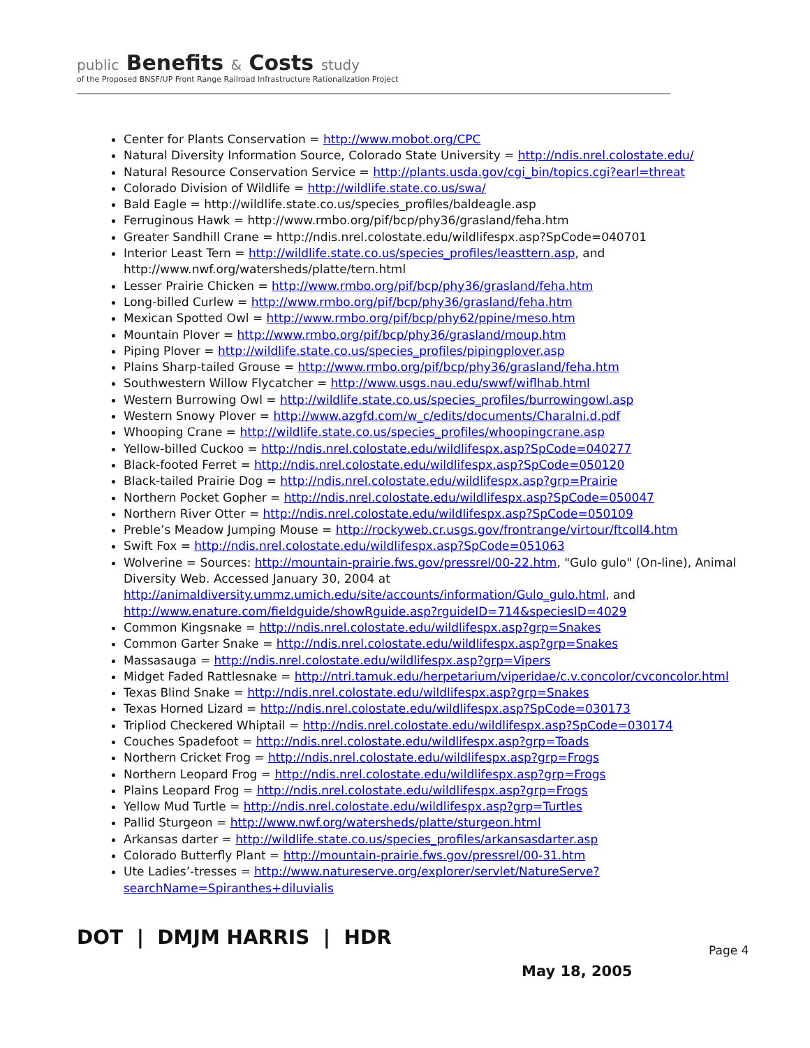public Benefits & Costs study
of the Proposed BNSF/UP Front Range Railroad Infrastructure Rationalization Project
Center for Plants Conservation = http://www.mobot.org/CPC
Natural Diversity Information Source, Colorado State University = http://ndis.nrel.colostate.edu/
Natural Resource Conservation Service = http://plants.usda.gov/cgi_bin/topics.cgi?earl=threat
Colorado Division of Wildlife = http://wildlife.state.co.us/swa/
Bald Eagle = http://wildlife.state.co.us/species_profiles/baldeagle.asp
Ferruginous Hawk = http://www.rmbo.org/pif/bcp/phy36/grasland/feha.htm
Greater Sandhill Crane = http://ndis.nrel.colostate.edu/wildlifespx.asp?SpCode=040701
Interior Least Tern = http://wildlife.state.co.us/species_profiles/leasttern.asp, and http://www.nwf.org/watersheds/platte/tern.html
Lesser Prairie Chicken = http://www.rmbo.org/pif/bcp/phy36/grasland/feha.htm
Long-billed Curlew = http://www.rmbo.org/pif/bcp/phy36/grasland/feha.htm
Mexican Spotted Owl = http://www.rmbo.org/pif/bcp/phy62/ppine/meso.htm
Mountain Plover = http://www.rmbo.org/pif/bcp/phy36/grasland/moup.htm
Piping Plover = http://wildlife.state.co.us/species_profiles/pipingplover.asp
Plains Sharp-tailed Grouse = http://www.rmbo.org/pif/bcp/phy36/grasland/feha.htm
Southwestern Willow Flycatcher = http://www.usgs.nau.edu/swwf/wiflhab.html
Western Burrowing Owl = http://wildlife.state.co.us/species_profiles/burrowingowl.asp
Western Snowy Plover = http://www.azgfd.com/w_c/edits/documents/Charalni.d.pdf
Whooping Crane = http://wildlife.state.co.us/species_profiles/whoopingcrane.asp
Yellow-billed Cuckoo = http://ndis.nrel.colostate.edu/wildlifespx.asp?SpCode=040277
Black-footed Ferret = http://ndis.nrel.colostate.edu/wildlifespx.asp?SpCode=050120
Black-tailed Prairie Dog = http://ndis.nrel.colostate.edu/wildlifespx.asp?grp=Prairie
Northern Pocket Gopher = http://ndis.nrel.colostate.edu/wildlifespx.asp?SpCode=050047
Northern River Otter = http://ndis.nrel.colostate.edu/wildlifespx.asp?SpCode=050109
Preble’s Meadow Jumping Mouse = http://rockyweb.cr.usgs.gov/frontrange/virtour/ftcoll4.htm
Swift Fox = http://ndis.nrel.colostate.edu/wildlifespx.asp?SpCode=051063
Wolverine = Sources: http://mountain-prairie.fws.gov/pressrel/00-22.htm, "Gulo gulo" (On-line), Animal Diversity Web. Accessed January 30, 2004 at http://animaldiversity.ummz.umich.edu/site/accounts/information/Gulo_gulo.html, and http://www.enature.com/fieldguide/showRguide.asp?rguideID=714&speciesID=4029
Common Kingsnake = http://ndis.nrel.colostate.edu/wildlifespx.asp?grp=Snakes
Common Garter Snake = http://ndis.nrel.colostate.edu/wildlifespx.asp?grp=Snakes
Massasauga = http://ndis.nrel.colostate.edu/wildlifespx.asp?grp=Vipers
Midget Faded Rattlesnake = http://ntri.tamuk.edu/herpetarium/viperidae/c.v.concolor/cvconcolor.html
Texas Blind Snake = http://ndis.nrel.colostate.edu/wildlifespx.asp?grp=Snakes
Texas Horned Lizard = http://ndis.nrel.colostate.edu/wildlifespx.asp?SpCode=030173
Tripliod Checkered Whiptail = http://ndis.nrel.colostate.edu/wildlifespx.asp?SpCode=030174
Couches Spadefoot = http://ndis.nrel.colostate.edu/wildlifespx.asp?grp=Toads
Northern Cricket Frog = http://ndis.nrel.colostate.edu/wildlifespx.asp?grp=Frogs
Northern Leopard Frog = http://ndis.nrel.colostate.edu/wildlifespx.asp?grp=Frogs
Plains Leopard Frog = http://ndis.nrel.colostate.edu/wildlifespx.asp?grp=Frogs
Yellow Mud Turtle = http://ndis.nrel.colostate.edu/wildlifespx.asp?grp=Turtles
Pallid Sturgeon = http://www.nwf.org/watersheds/platte/sturgeon.html
Arkansas darter = http://wildlife.state.co.us/species_profiles/arkansasdarter.asp
Colorado Butterfly Plant = http://mountain-prairie.fws.gov/pressrel/00-31.htm
Ute Ladies’-tresses = http://www.natureserve.org/explorer/servlet/NatureServe?searchName=Spiranthes+diluvialis
DOT | DMJM HARRIS | HDR
Page 4
May 18, 2005